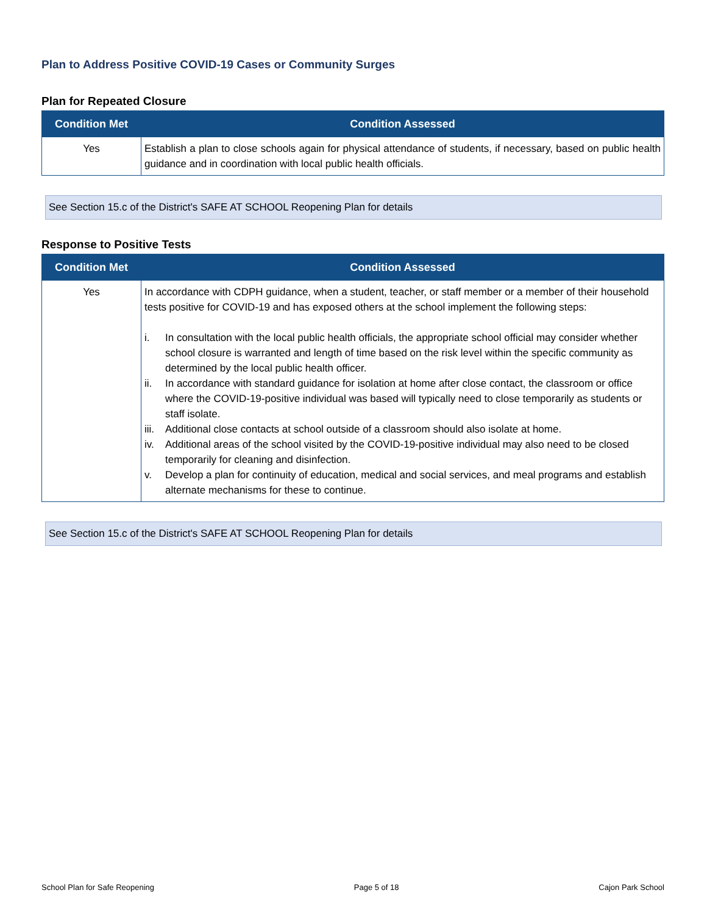Plan to Address Positive COVID-19 Cases or Community Surges
Plan for Repeated Closure
| Condition Met | Condition Assessed |
| --- | --- |
| Yes | Establish a plan to close schools again for physical attendance of students, if necessary, based on public health guidance and in coordination with local public health officials. |
See Section 15.c of the District's SAFE AT SCHOOL Reopening Plan for details
Response to Positive Tests
| Condition Met | Condition Assessed |
| --- | --- |
| Yes | In accordance with CDPH guidance, when a student, teacher, or staff member or a member of their household tests positive for COVID-19 and has exposed others at the school implement the following steps: i. In consultation with the local public health officials, the appropriate school official may consider whether school closure is warranted and length of time based on the risk level within the specific community as determined by the local public health officer. ii. In accordance with standard guidance for isolation at home after close contact, the classroom or office where the COVID-19-positive individual was based will typically need to close temporarily as students or staff isolate. iii. Additional close contacts at school outside of a classroom should also isolate at home. iv. Additional areas of the school visited by the COVID-19-positive individual may also need to be closed temporarily for cleaning and disinfection. v. Develop a plan for continuity of education, medical and social services, and meal programs and establish alternate mechanisms for these to continue. |
See Section 15.c of the District's SAFE AT SCHOOL Reopening Plan for details
School Plan for Safe Reopening Page 5 of 18 Cajon Park School